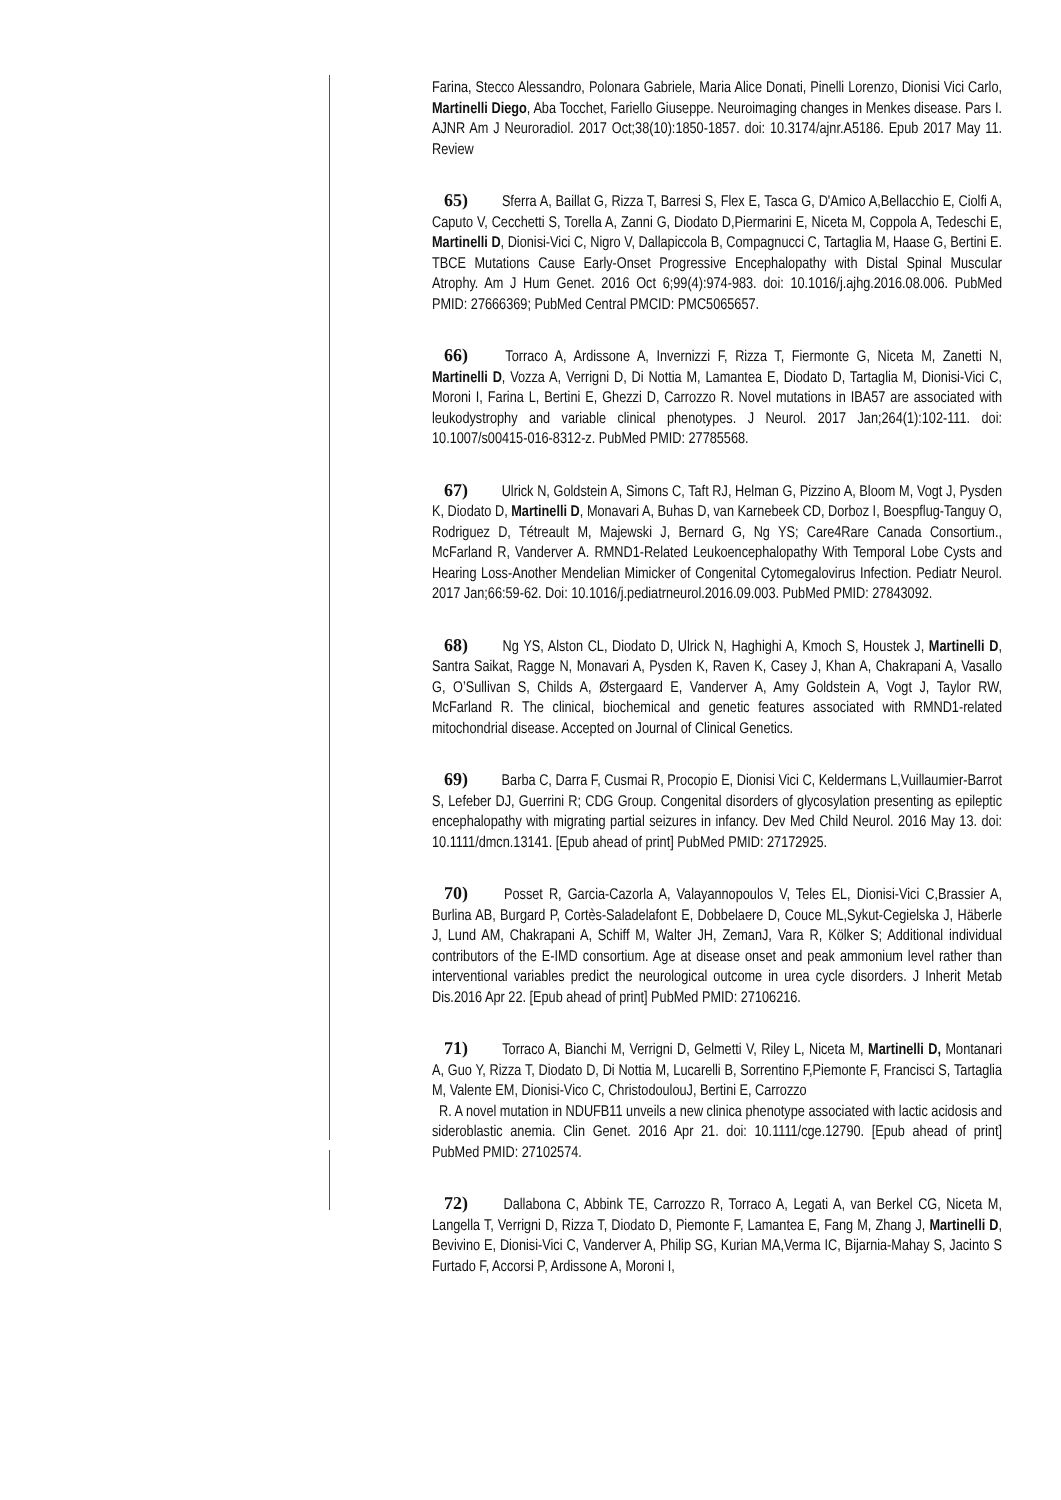Farina, Stecco Alessandro, Polonara Gabriele, Maria Alice Donati, Pinelli Lorenzo, Dionisi Vici Carlo, Martinelli Diego, Aba Tocchet, Fariello Giuseppe. Neuroimaging changes in Menkes disease. Pars I. AJNR Am J Neuroradiol. 2017 Oct;38(10):1850-1857. doi: 10.3174/ajnr.A5186. Epub 2017 May 11. Review
65) Sferra A, Baillat G, Rizza T, Barresi S, Flex E, Tasca G, D'Amico A,Bellacchio E, Ciolfi A, Caputo V, Cecchetti S, Torella A, Zanni G, Diodato D,Piermarini E, Niceta M, Coppola A, Tedeschi E, Martinelli D, Dionisi-Vici C, Nigro V, Dallapiccola B, Compagnucci C, Tartaglia M, Haase G, Bertini E. TBCE Mutations Cause Early-Onset Progressive Encephalopathy with Distal Spinal Muscular Atrophy. Am J Hum Genet. 2016 Oct 6;99(4):974-983. doi: 10.1016/j.ajhg.2016.08.006. PubMed PMID: 27666369; PubMed Central PMCID: PMC5065657.
66) Torraco A, Ardissone A, Invernizzi F, Rizza T, Fiermonte G, Niceta M, Zanetti N, Martinelli D, Vozza A, Verrigni D, Di Nottia M, Lamantea E, Diodato D, Tartaglia M, Dionisi-Vici C, Moroni I, Farina L, Bertini E, Ghezzi D, Carrozzo R. Novel mutations in IBA57 are associated with leukodystrophy and variable clinical phenotypes. J Neurol. 2017 Jan;264(1):102-111. doi: 10.1007/s00415-016-8312-z. PubMed PMID: 27785568.
67) Ulrick N, Goldstein A, Simons C, Taft RJ, Helman G, Pizzino A, Bloom M, Vogt J, Pysden K, Diodato D, Martinelli D, Monavari A, Buhas D, van Karnebeek CD, Dorboz I, Boespflug-Tanguy O, Rodriguez D, Tétreault M, Majewski J, Bernard G, Ng YS; Care4Rare Canada Consortium., McFarland R, Vanderver A. RMND1-Related Leukoencephalopathy With Temporal Lobe Cysts and Hearing Loss-Another Mendelian Mimicker of Congenital Cytomegalovirus Infection. Pediatr Neurol. 2017 Jan;66:59-62. Doi: 10.1016/j.pediatrneurol.2016.09.003. PubMed PMID: 27843092.
68) Ng YS, Alston CL, Diodato D, Ulrick N, Haghighi A, Kmoch S, Houstek J, Martinelli D, Santra Saikat, Ragge N, Monavari A, Pysden K, Raven K, Casey J, Khan A, Chakrapani A, Vasallo G, O’Sullivan S, Childs A, Østergaard E, Vanderver A, Amy Goldstein A, Vogt J, Taylor RW, McFarland R. The clinical, biochemical and genetic features associated with RMND1-related mitochondrial disease. Accepted on Journal of Clinical Genetics.
69) Barba C, Darra F, Cusmai R, Procopio E, Dionisi Vici C, Keldermans L,Vuillaumier-Barrot S, Lefeber DJ, Guerrini R; CDG Group. Congenital disorders of glycosylation presenting as epileptic encephalopathy with migrating partial seizures in infancy. Dev Med Child Neurol. 2016 May 13. doi: 10.1111/dmcn.13141. [Epub ahead of print] PubMed PMID: 27172925.
70) Posset R, Garcia-Cazorla A, Valayannopoulos V, Teles EL, Dionisi-Vici C,Brassier A, Burlina AB, Burgard P, Cortès-Saladelafont E, Dobbelaere D, Couce ML,Sykut-Cegielska J, Häberle J, Lund AM, Chakrapani A, Schiff M, Walter JH, ZemanJ, Vara R, Kölker S; Additional individual contributors of the E-IMD consortium. Age at disease onset and peak ammonium level rather than interventional variables predict the neurological outcome in urea cycle disorders. J Inherit Metab Dis.2016 Apr 22. [Epub ahead of print] PubMed PMID: 27106216.
71) Torraco A, Bianchi M, Verrigni D, Gelmetti V, Riley L, Niceta M, Martinelli D, Montanari A, Guo Y, Rizza T, Diodato D, Di Nottia M, Lucarelli B, Sorrentino F,Piemonte F, Francisci S, Tartaglia M, Valente EM, Dionisi-Vico C, ChristodoulouJ, Bertini E, Carrozzo
R. A novel mutation in NDUFB11 unveils a new clinica phenotype associated with lactic acidosis and sideroblastic anemia. Clin Genet. 2016 Apr 21. doi: 10.1111/cge.12790. [Epub ahead of print] PubMed PMID: 27102574.
72) Dallabona C, Abbink TE, Carrozzo R, Torraco A, Legati A, van Berkel CG, Niceta M, Langella T, Verrigni D, Rizza T, Diodato D, Piemonte F, Lamantea E, Fang M, Zhang J, Martinelli D, Bevivino E, Dionisi-Vici C, Vanderver A, Philip SG, Kurian MA,Verma IC, Bijarnia-Mahay S, Jacinto S Furtado F, Accorsi P, Ardissone A, Moroni I,